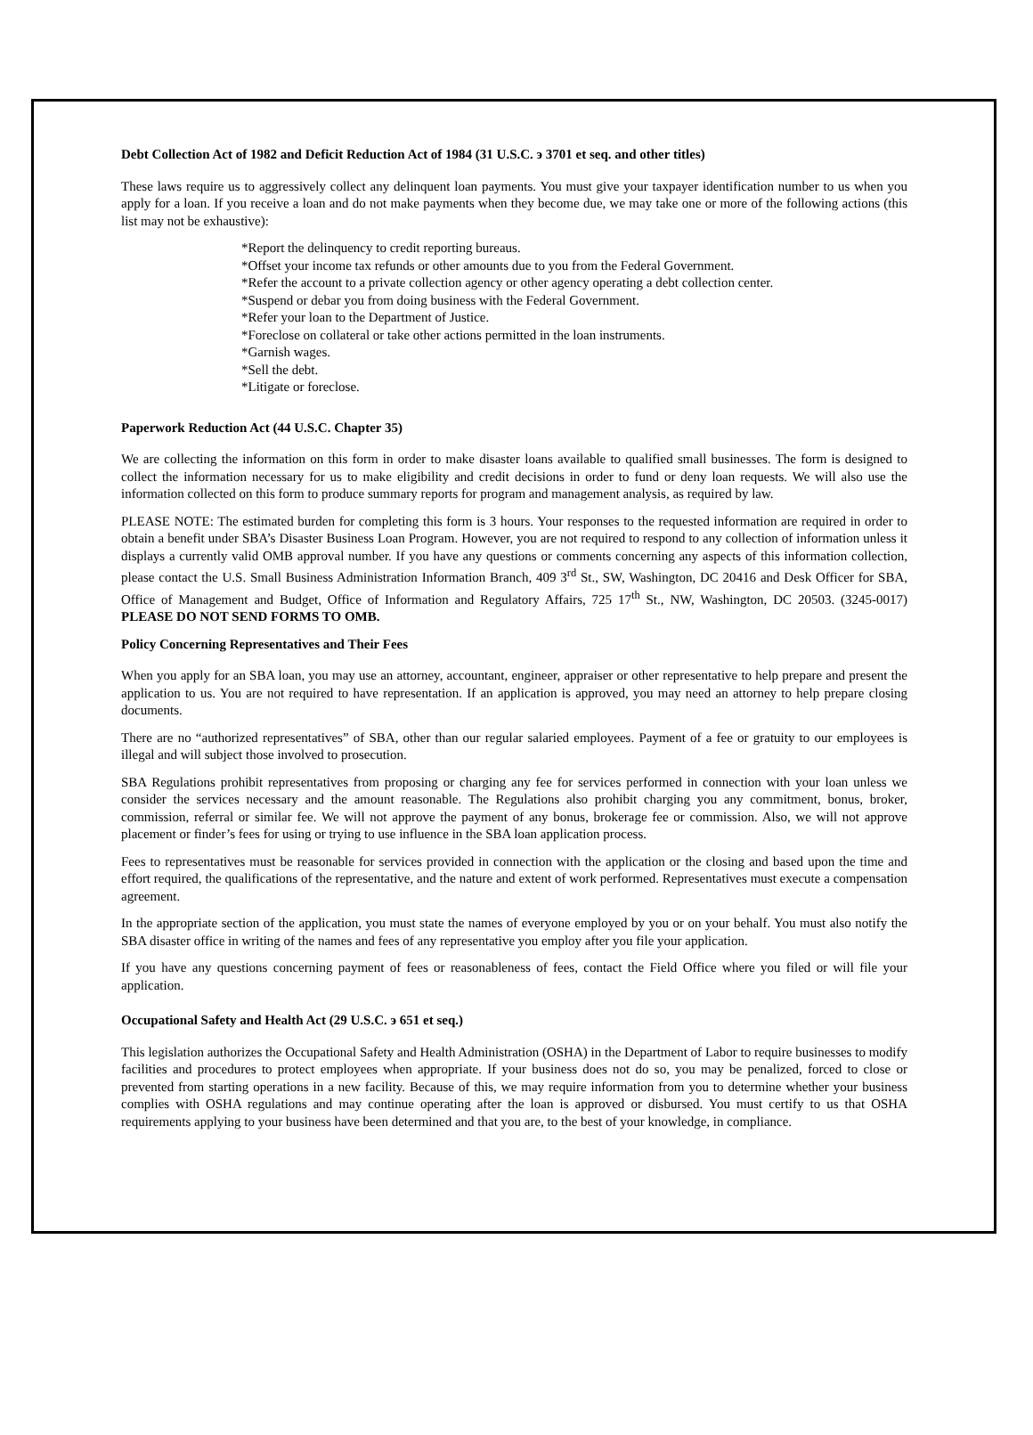Debt Collection Act of 1982 and Deficit Reduction Act of 1984 (31 U.S.C. э 3701 et seq. and other titles)
These laws require us to aggressively collect any delinquent loan payments. You must give your taxpayer identification number to us when you apply for a loan. If you receive a loan and do not make payments when they become due, we may take one or more of the following actions (this list may not be exhaustive):
*Report the delinquency to credit reporting bureaus.
*Offset your income tax refunds or other amounts due to you from the Federal Government.
*Refer the account to a private collection agency or other agency operating a debt collection center.
*Suspend or debar you from doing business with the Federal Government.
*Refer your loan to the Department of Justice.
*Foreclose on collateral or take other actions permitted in the loan instruments.
*Garnish wages.
*Sell the debt.
*Litigate or foreclose.
Paperwork Reduction Act (44 U.S.C. Chapter 35)
We are collecting the information on this form in order to make disaster loans available to qualified small businesses. The form is designed to collect the information necessary for us to make eligibility and credit decisions in order to fund or deny loan requests. We will also use the information collected on this form to produce summary reports for program and management analysis, as required by law.
PLEASE NOTE: The estimated burden for completing this form is 3 hours. Your responses to the requested information are required in order to obtain a benefit under SBA’s Disaster Business Loan Program. However, you are not required to respond to any collection of information unless it displays a currently valid OMB approval number. If you have any questions or comments concerning any aspects of this information collection, please contact the U.S. Small Business Administration Information Branch, 409 3<sup>rd</sup> St., SW, Washington, DC 20416 and Desk Officer for SBA, Office of Management and Budget, Office of Information and Regulatory Affairs, 725 17<sup>th</sup> St., NW, Washington, DC 20503. (3245-0017) PLEASE DO NOT SEND FORMS TO OMB.
Policy Concerning Representatives and Their Fees
When you apply for an SBA loan, you may use an attorney, accountant, engineer, appraiser or other representative to help prepare and present the application to us. You are not required to have representation. If an application is approved, you may need an attorney to help prepare closing documents.
There are no “authorized representatives” of SBA, other than our regular salaried employees. Payment of a fee or gratuity to our employees is illegal and will subject those involved to prosecution.
SBA Regulations prohibit representatives from proposing or charging any fee for services performed in connection with your loan unless we consider the services necessary and the amount reasonable. The Regulations also prohibit charging you any commitment, bonus, broker, commission, referral or similar fee. We will not approve the payment of any bonus, brokerage fee or commission. Also, we will not approve placement or finder’s fees for using or trying to use influence in the SBA loan application process.
Fees to representatives must be reasonable for services provided in connection with the application or the closing and based upon the time and effort required, the qualifications of the representative, and the nature and extent of work performed. Representatives must execute a compensation agreement.
In the appropriate section of the application, you must state the names of everyone employed by you or on your behalf. You must also notify the SBA disaster office in writing of the names and fees of any representative you employ after you file your application.
If you have any questions concerning payment of fees or reasonableness of fees, contact the Field Office where you filed or will file your application.
Occupational Safety and Health Act (29 U.S.C. э 651 et seq.)
This legislation authorizes the Occupational Safety and Health Administration (OSHA) in the Department of Labor to require businesses to modify facilities and procedures to protect employees when appropriate. If your business does not do so, you may be penalized, forced to close or prevented from starting operations in a new facility. Because of this, we may require information from you to determine whether your business complies with OSHA regulations and may continue operating after the loan is approved or disbursed. You must certify to us that OSHA requirements applying to your business have been determined and that you are, to the best of your knowledge, in compliance.